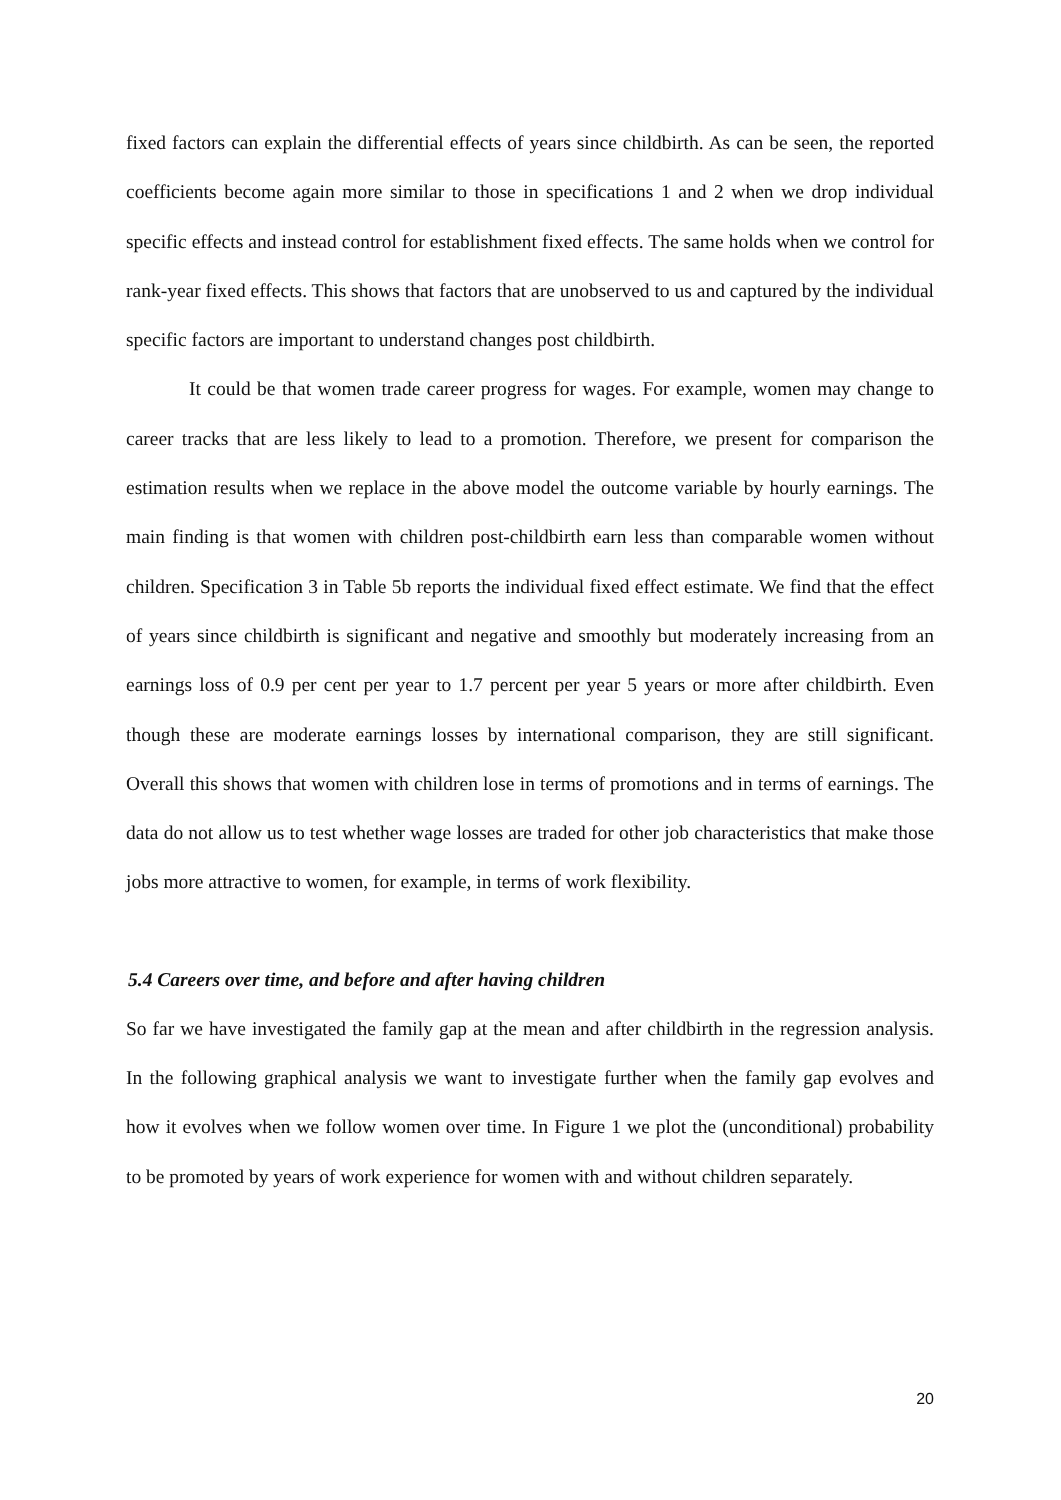fixed factors can explain the differential effects of years since childbirth. As can be seen, the reported coefficients become again more similar to those in specifications 1 and 2 when we drop individual specific effects and instead control for establishment fixed effects. The same holds when we control for rank-year fixed effects. This shows that factors that are unobserved to us and captured by the individual specific factors are important to understand changes post childbirth.
It could be that women trade career progress for wages. For example, women may change to career tracks that are less likely to lead to a promotion. Therefore, we present for comparison the estimation results when we replace in the above model the outcome variable by hourly earnings. The main finding is that women with children post-childbirth earn less than comparable women without children. Specification 3 in Table 5b reports the individual fixed effect estimate. We find that the effect of years since childbirth is significant and negative and smoothly but moderately increasing from an earnings loss of 0.9 per cent per year to 1.7 percent per year 5 years or more after childbirth. Even though these are moderate earnings losses by international comparison, they are still significant. Overall this shows that women with children lose in terms of promotions and in terms of earnings. The data do not allow us to test whether wage losses are traded for other job characteristics that make those jobs more attractive to women, for example, in terms of work flexibility.
5.4 Careers over time, and before and after having children
So far we have investigated the family gap at the mean and after childbirth in the regression analysis. In the following graphical analysis we want to investigate further when the family gap evolves and how it evolves when we follow women over time. In Figure 1 we plot the (unconditional) probability to be promoted by years of work experience for women with and without children separately.
20